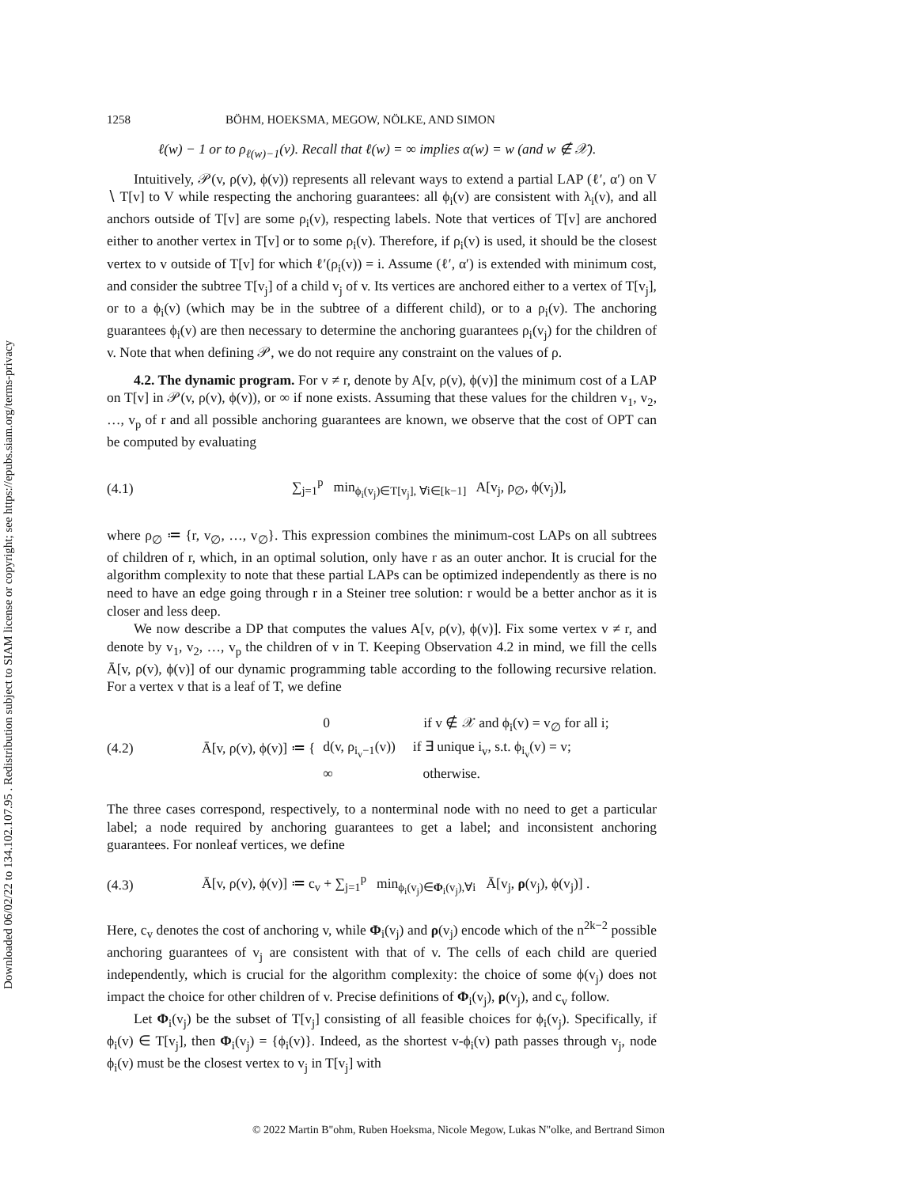Downloaded 06/02/22 to 134.102.107.95 . Redistribution subject to SIAM license or copyright; see https://epubs.siam.org/terms-privacy
1258 BÖHM, HOEKSMA, MEGOW, NÖLKE, AND SIMON
ℓ(w) − 1 or to ρ<sub>ℓ(w)−1</sub>(v). Recall that ℓ(w) = ∞ implies α(w) = w (and w ∉ 𝒳).
Intuitively, 𝒫(v, ρ(v), ϕ(v)) represents all relevant ways to extend a partial LAP (ℓ′, α′) on V ∖ T[v] to V while respecting the anchoring guarantees: all ϕ<sub>i</sub>(v) are consistent with λ<sub>i</sub>(v), and all anchors outside of T[v] are some ρ<sub>i</sub>(v), respecting labels. Note that vertices of T[v] are anchored either to another vertex in T[v] or to some ρ<sub>i</sub>(v). Therefore, if ρ<sub>i</sub>(v) is used, it should be the closest vertex to v outside of T[v] for which ℓ′(ρ<sub>i</sub>(v)) = i. Assume (ℓ′, α′) is extended with minimum cost, and consider the subtree T[v<sub>j</sub>] of a child v<sub>j</sub> of v. Its vertices are anchored either to a vertex of T[v<sub>j</sub>], or to a ϕ<sub>i</sub>(v) (which may be in the subtree of a different child), or to a ρ<sub>i</sub>(v). The anchoring guarantees ϕ<sub>i</sub>(v) are then necessary to determine the anchoring guarantees ρ<sub>i</sub>(v<sub>j</sub>) for the children of v. Note that when defining 𝒫, we do not require any constraint on the values of ρ.
4.2. The dynamic program. For v ≠ r, denote by A[v, ρ(v), ϕ(v)] the minimum cost of a LAP on T[v] in 𝒫(v, ρ(v), ϕ(v)), or ∞ if none exists. Assuming that these values for the children v<sub>1</sub>, v<sub>2</sub>, …, v<sub>p</sub> of r and all possible anchoring guarantees are known, we observe that the cost of OPT can be computed by evaluating
(4.1) ∑<sub>j=1</sub><sup>p</sup> min<sub>ϕ<sub>i</sub>(v<sub>j</sub>)∈T[v<sub>j</sub>], ∀i∈[k−1]</sub> A[v<sub>j</sub>, ρ<sub>∅</sub>, ϕ(v<sub>j</sub>)],
where ρ<sub>∅</sub> ≔ {r, v<sub>∅</sub>, …, v<sub>∅</sub>}. This expression combines the minimum-cost LAPs on all subtrees of children of r, which, in an optimal solution, only have r as an outer anchor. It is crucial for the algorithm complexity to note that these partial LAPs can be optimized independently as there is no need to have an edge going through r in a Steiner tree solution: r would be a better anchor as it is closer and less deep.
We now describe a DP that computes the values A[v, ρ(v), ϕ(v)]. Fix some vertex v ≠ r, and denote by v<sub>1</sub>, v<sub>2</sub>, …, v<sub>p</sub> the children of v in T. Keeping Observation 4.2 in mind, we fill the cells Ā[v, ρ(v), ϕ(v)] of our dynamic programming table according to the following recursive relation. For a vertex v that is a leaf of T, we define
(4.2) Ā[v, ρ(v), ϕ(v)] ≔ { 0 if v ∉ 𝒳 and ϕ<sub>i</sub>(v) = v<sub>∅</sub> for all i;
d(v, ρ<sub>i<sub>v</sub>−1</sub>(v)) if ∃ unique i<sub>v</sub>, s.t. ϕ<sub>i<sub>v</sub></sub>(v) = v;
∞ otherwise.
The three cases correspond, respectively, to a nonterminal node with no need to get a particular label; a node required by anchoring guarantees to get a label; and inconsistent anchoring guarantees. For nonleaf vertices, we define
(4.3) Ā[v, ρ(v), ϕ(v)] ≔ c<sub>v</sub> + ∑<sub>j=1</sub><sup>p</sup> min<sub>ϕ<sub>i</sub>(v<sub>j</sub>)∈Φ<sub>i</sub>(v<sub>j</sub>),∀i</sub> Ā[v<sub>j</sub>, ρ(v<sub>j</sub>), ϕ(v<sub>j</sub>)] .
Here, c<sub>v</sub> denotes the cost of anchoring v, while Φ<sub>i</sub>(v<sub>j</sub>) and ρ(v<sub>j</sub>) encode which of the n<sup>2k−2</sup> possible anchoring guarantees of v<sub>j</sub> are consistent with that of v. The cells of each child are queried independently, which is crucial for the algorithm complexity: the choice of some ϕ(v<sub>j</sub>) does not impact the choice for other children of v. Precise definitions of Φ<sub>i</sub>(v<sub>j</sub>), ρ(v<sub>j</sub>), and c<sub>v</sub> follow.
Let Φ<sub>i</sub>(v<sub>j</sub>) be the subset of T[v<sub>j</sub>] consisting of all feasible choices for ϕ<sub>i</sub>(v<sub>j</sub>). Specifically, if ϕ<sub>i</sub>(v) ∈ T[v<sub>j</sub>], then Φ<sub>i</sub>(v<sub>j</sub>) = {ϕ<sub>i</sub>(v)}. Indeed, as the shortest v-ϕ<sub>i</sub>(v) path passes through v<sub>j</sub>, node ϕ<sub>i</sub>(v) must be the closest vertex to v<sub>j</sub> in T[v<sub>j</sub>] with
© 2022 Martin B"ohm, Ruben Hoeksma, Nicole Megow, Lukas N"olke, and Bertrand Simon